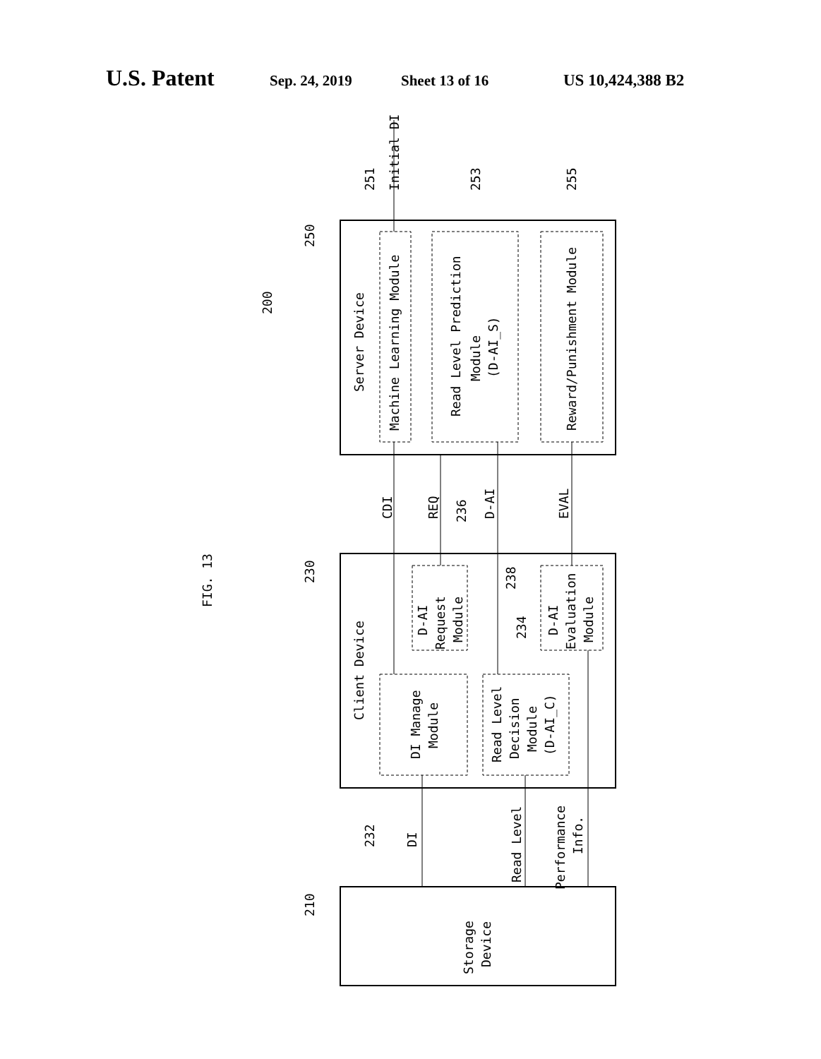U.S. Patent Sep. 24, 2019 Sheet 13 of 16 US 10,424,388 B2
FIG. 13
200
250
230
210
Server Device
Machine Learning Module
Read Level Prediction
Module
(D-AI_S)
Reward/Punishment Module
Initial DI
251
253
255
CDI
REQ
D-AI
EVAL
236
Client Device
DI Manage
Module
D-AI
Request
Module
Read Level
Decision
Module
(D-AI_C)
D-AI
Evaluation
Module
238
234
232
DI
Read Level
Performance
Info.
Storage
Device